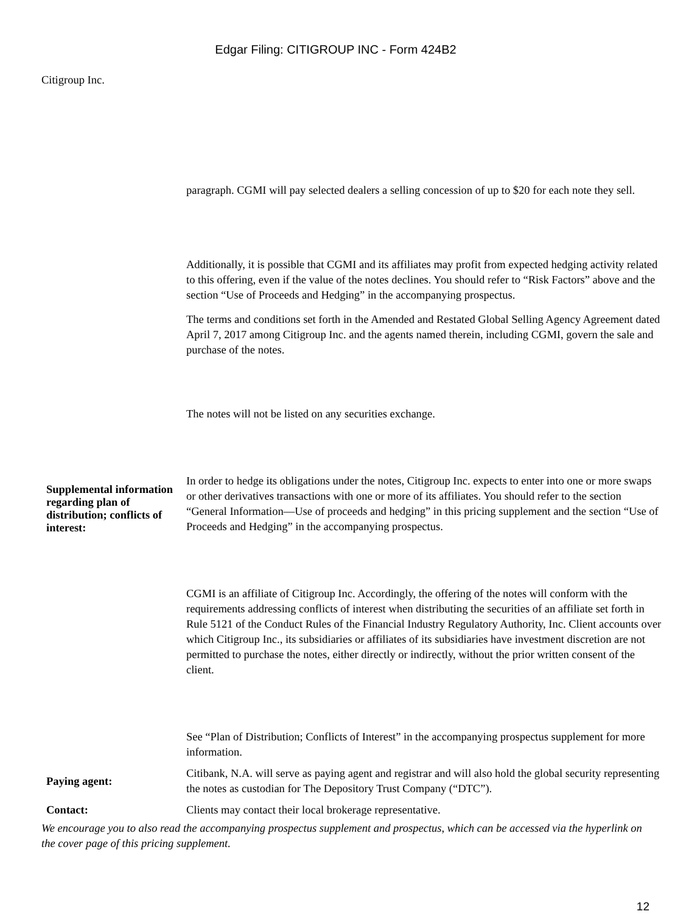Edgar Filing: CITIGROUP INC - Form 424B2
Citigroup Inc.
| Supplemental information regarding plan of distribution; conflicts of interest: | paragraph. CGMI will pay selected dealers a selling concession of up to $20 for each note they sell. |
| | Additionally, it is possible that CGMI and its affiliates may profit from expected hedging activity related to this offering, even if the value of the notes declines. You should refer to “Risk Factors” above and the section “Use of Proceeds and Hedging” in the accompanying prospectus. |
| | The terms and conditions set forth in the Amended and Restated Global Selling Agency Agreement dated April 7, 2017 among Citigroup Inc. and the agents named therein, including CGMI, govern the sale and purchase of the notes. |
| | The notes will not be listed on any securities exchange. |
| | In order to hedge its obligations under the notes, Citigroup Inc. expects to enter into one or more swaps or other derivatives transactions with one or more of its affiliates. You should refer to the section “General Information—Use of proceeds and hedging” in this pricing supplement and the section “Use of Proceeds and Hedging” in the accompanying prospectus. |
| | CGMI is an affiliate of Citigroup Inc. Accordingly, the offering of the notes will conform with the requirements addressing conflicts of interest when distributing the securities of an affiliate set forth in Rule 5121 of the Conduct Rules of the Financial Industry Regulatory Authority, Inc. Client accounts over which Citigroup Inc., its subsidiaries or affiliates of its subsidiaries have investment discretion are not permitted to purchase the notes, either directly or indirectly, without the prior written consent of the client. |
| | See “Plan of Distribution; Conflicts of Interest” in the accompanying prospectus supplement for more information. |
| Paying agent: | Citibank, N.A. will serve as paying agent and registrar and will also hold the global security representing the notes as custodian for The Depository Trust Company (“DTC”). |
| Contact: | Clients may contact their local brokerage representative. |
We encourage you to also read the accompanying prospectus supplement and prospectus, which can be accessed via the hyperlink on the cover page of this pricing supplement.
12